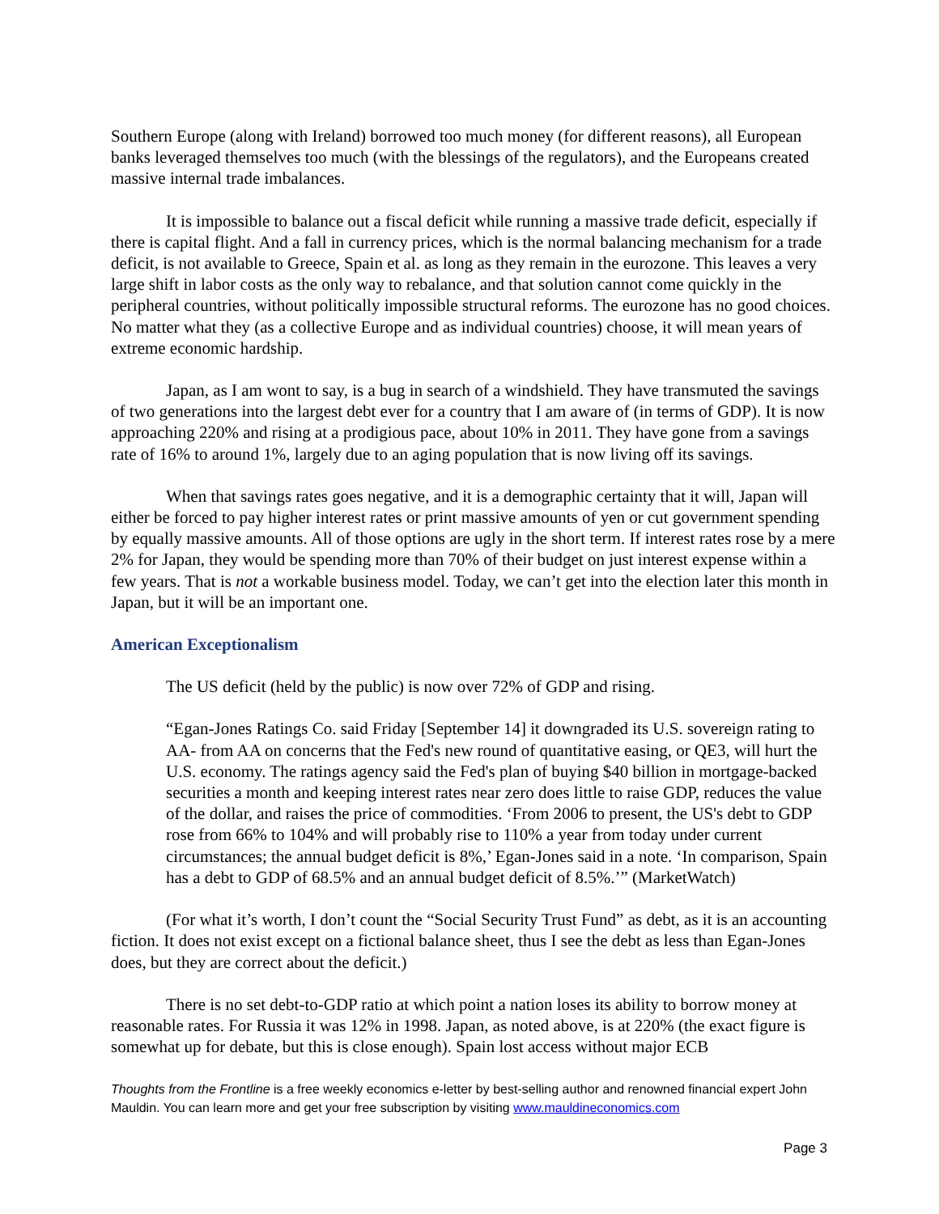Southern Europe (along with Ireland) borrowed too much money (for different reasons), all European banks leveraged themselves too much (with the blessings of the regulators), and the Europeans created massive internal trade imbalances.
It is impossible to balance out a fiscal deficit while running a massive trade deficit, especially if there is capital flight. And a fall in currency prices, which is the normal balancing mechanism for a trade deficit, is not available to Greece, Spain et al. as long as they remain in the eurozone. This leaves a very large shift in labor costs as the only way to rebalance, and that solution cannot come quickly in the peripheral countries, without politically impossible structural reforms. The eurozone has no good choices. No matter what they (as a collective Europe and as individual countries) choose, it will mean years of extreme economic hardship.
Japan, as I am wont to say, is a bug in search of a windshield. They have transmuted the savings of two generations into the largest debt ever for a country that I am aware of (in terms of GDP). It is now approaching 220% and rising at a prodigious pace, about 10% in 2011. They have gone from a savings rate of 16% to around 1%, largely due to an aging population that is now living off its savings.
When that savings rates goes negative, and it is a demographic certainty that it will, Japan will either be forced to pay higher interest rates or print massive amounts of yen or cut government spending by equally massive amounts. All of those options are ugly in the short term. If interest rates rose by a mere 2% for Japan, they would be spending more than 70% of their budget on just interest expense within a few years. That is not a workable business model. Today, we can’t get into the election later this month in Japan, but it will be an important one.
American Exceptionalism
The US deficit (held by the public) is now over 72% of GDP and rising.
“Egan-Jones Ratings Co. said Friday [September 14] it downgraded its U.S. sovereign rating to AA- from AA on concerns that the Fed's new round of quantitative easing, or QE3, will hurt the U.S. economy. The ratings agency said the Fed's plan of buying $40 billion in mortgage-backed securities a month and keeping interest rates near zero does little to raise GDP, reduces the value of the dollar, and raises the price of commodities. ‘From 2006 to present, the US's debt to GDP rose from 66% to 104% and will probably rise to 110% a year from today under current circumstances; the annual budget deficit is 8%,’ Egan-Jones said in a note. ‘In comparison, Spain has a debt to GDP of 68.5% and an annual budget deficit of 8.5%.’” (MarketWatch)
(For what it’s worth, I don’t count the “Social Security Trust Fund” as debt, as it is an accounting fiction. It does not exist except on a fictional balance sheet, thus I see the debt as less than Egan-Jones does, but they are correct about the deficit.)
There is no set debt-to-GDP ratio at which point a nation loses its ability to borrow money at reasonable rates. For Russia it was 12% in 1998. Japan, as noted above, is at 220% (the exact figure is somewhat up for debate, but this is close enough). Spain lost access without major ECB
Thoughts from the Frontline is a free weekly economics e-letter by best-selling author and renowned financial expert John Mauldin. You can learn more and get your free subscription by visiting www.mauldineconomics.com
Page 3